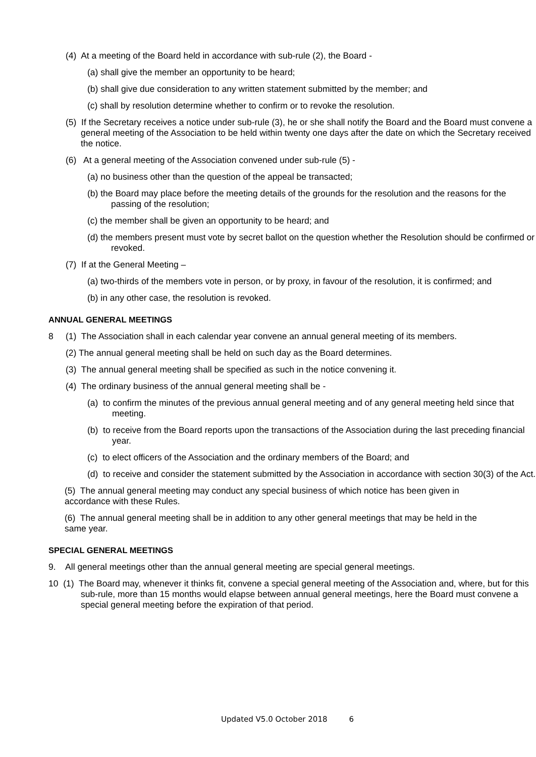(4) At a meeting of the Board held in accordance with sub-rule (2), the Board -
(a) shall give the member an opportunity to be heard;
(b) shall give due consideration to any written statement submitted by the member; and
(c) shall by resolution determine whether to confirm or to revoke the resolution.
(5) If the Secretary receives a notice under sub-rule (3), he or she shall notify the Board and the Board must convene a general meeting of the Association to be held within twenty one days after the date on which the Secretary received the notice.
(6) At a general meeting of the Association convened under sub-rule (5) -
(a) no business other than the question of the appeal be transacted;
(b) the Board may place before the meeting details of the grounds for the resolution and the reasons for the passing of the resolution;
(c) the member shall be given an opportunity to be heard; and
(d) the members present must vote by secret ballot on the question whether the Resolution should be confirmed or revoked.
(7) If at the General Meeting –
(a) two-thirds of the members vote in person, or by proxy, in favour of the resolution, it is confirmed; and
(b) in any other case, the resolution is revoked.
ANNUAL GENERAL MEETINGS
8 (1) The Association shall in each calendar year convene an annual general meeting of its members.
(2) The annual general meeting shall be held on such day as the Board determines.
(3) The annual general meeting shall be specified as such in the notice convening it.
(4) The ordinary business of the annual general meeting shall be -
(a) to confirm the minutes of the previous annual general meeting and of any general meeting held since that meeting.
(b) to receive from the Board reports upon the transactions of the Association during the last preceding financial year.
(c) to elect officers of the Association and the ordinary members of the Board; and
(d) to receive and consider the statement submitted by the Association in accordance with section 30(3) of the Act.
(5) The annual general meeting may conduct any special business of which notice has been given in accordance with these Rules.
(6) The annual general meeting shall be in addition to any other general meetings that may be held in the same year.
SPECIAL GENERAL MEETINGS
9. All general meetings other than the annual general meeting are special general meetings.
10 (1) The Board may, whenever it thinks fit, convene a special general meeting of the Association and, where, but for this sub-rule, more than 15 months would elapse between annual general meetings, here the Board must convene a special general meeting before the expiration of that period.
Updated V5.0 October 2018 6